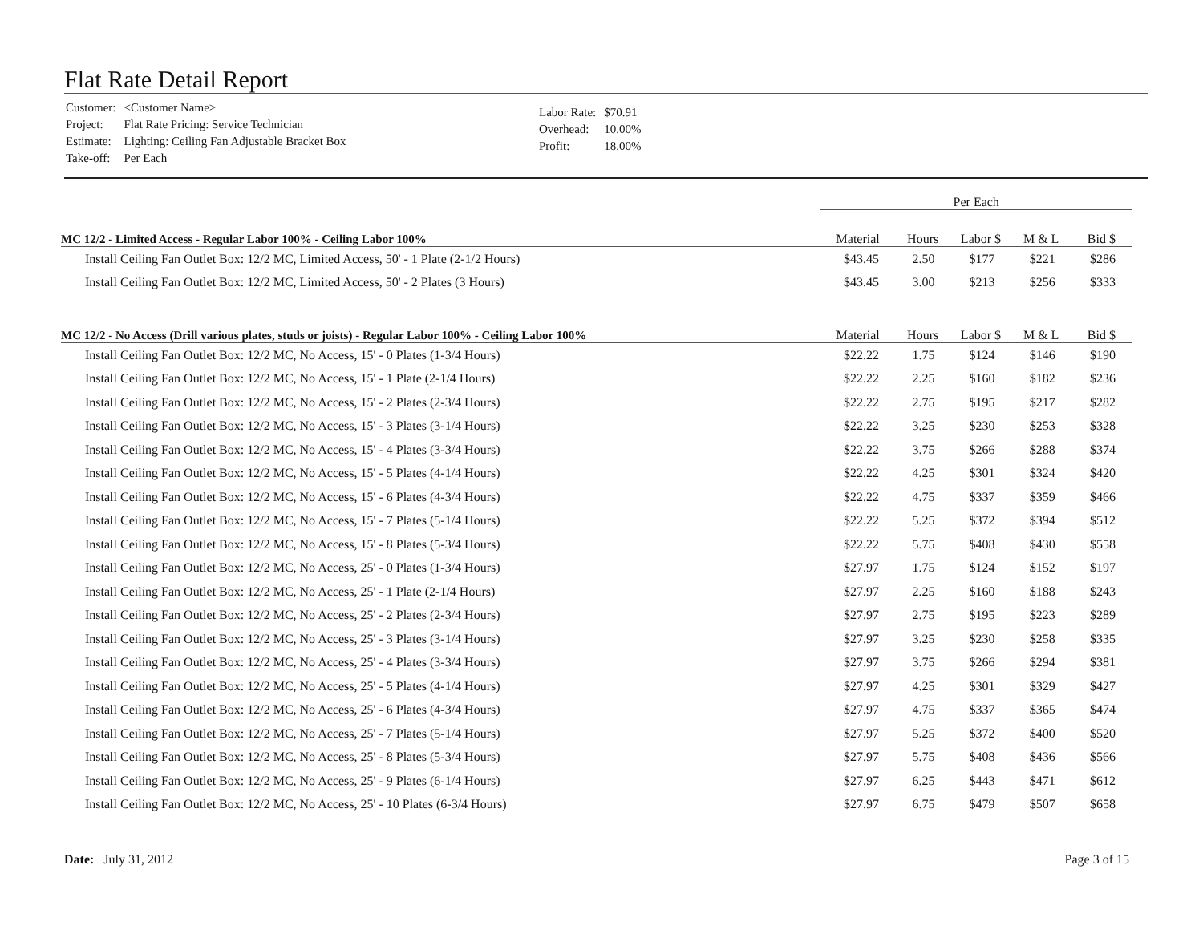Flat Rate Detail Report
| Customer: | <Customer Name> |
| Project: | Flat Rate Pricing: Service Technician |
| Estimate: | Lighting: Ceiling Fan Adjustable Bracket Box |
| Take-off: | Per Each |
| Labor Rate: | $70.91 |
| Overhead: | 10.00% |
| Profit: | 18.00% |
| | Per Each | | | | |
| MC 12/2 - Limited Access - Regular Labor 100% - Ceiling Labor 100% | Material | Hours | Labor $ | M & L | Bid $ |
| Install Ceiling Fan Outlet Box: 12/2 MC, Limited Access, 50' - 1 Plate (2-1/2 Hours) | $43.45 | 2.50 | $177 | $221 | $286 |
| Install Ceiling Fan Outlet Box: 12/2 MC, Limited Access, 50' - 2 Plates (3 Hours) | $43.45 | 3.00 | $213 | $256 | $333 |
| MC 12/2 - No Access (Drill various plates, studs or joists) - Regular Labor 100% - Ceiling Labor 100% | Material | Hours | Labor $ | M & L | Bid $ |
| Install Ceiling Fan Outlet Box: 12/2 MC, No Access, 15' - 0 Plates (1-3/4 Hours) | $22.22 | 1.75 | $124 | $146 | $190 |
| Install Ceiling Fan Outlet Box: 12/2 MC, No Access, 15' - 1 Plate (2-1/4 Hours) | $22.22 | 2.25 | $160 | $182 | $236 |
| Install Ceiling Fan Outlet Box: 12/2 MC, No Access, 15' - 2 Plates (2-3/4 Hours) | $22.22 | 2.75 | $195 | $217 | $282 |
| Install Ceiling Fan Outlet Box: 12/2 MC, No Access, 15' - 3 Plates (3-1/4 Hours) | $22.22 | 3.25 | $230 | $253 | $328 |
| Install Ceiling Fan Outlet Box: 12/2 MC, No Access, 15' - 4 Plates (3-3/4 Hours) | $22.22 | 3.75 | $266 | $288 | $374 |
| Install Ceiling Fan Outlet Box: 12/2 MC, No Access, 15' - 5 Plates (4-1/4 Hours) | $22.22 | 4.25 | $301 | $324 | $420 |
| Install Ceiling Fan Outlet Box: 12/2 MC, No Access, 15' - 6 Plates (4-3/4 Hours) | $22.22 | 4.75 | $337 | $359 | $466 |
| Install Ceiling Fan Outlet Box: 12/2 MC, No Access, 15' - 7 Plates (5-1/4 Hours) | $22.22 | 5.25 | $372 | $394 | $512 |
| Install Ceiling Fan Outlet Box: 12/2 MC, No Access, 15' - 8 Plates (5-3/4 Hours) | $22.22 | 5.75 | $408 | $430 | $558 |
| Install Ceiling Fan Outlet Box: 12/2 MC, No Access, 25' - 0 Plates (1-3/4 Hours) | $27.97 | 1.75 | $124 | $152 | $197 |
| Install Ceiling Fan Outlet Box: 12/2 MC, No Access, 25' - 1 Plate (2-1/4 Hours) | $27.97 | 2.25 | $160 | $188 | $243 |
| Install Ceiling Fan Outlet Box: 12/2 MC, No Access, 25' - 2 Plates (2-3/4 Hours) | $27.97 | 2.75 | $195 | $223 | $289 |
| Install Ceiling Fan Outlet Box: 12/2 MC, No Access, 25' - 3 Plates (3-1/4 Hours) | $27.97 | 3.25 | $230 | $258 | $335 |
| Install Ceiling Fan Outlet Box: 12/2 MC, No Access, 25' - 4 Plates (3-3/4 Hours) | $27.97 | 3.75 | $266 | $294 | $381 |
| Install Ceiling Fan Outlet Box: 12/2 MC, No Access, 25' - 5 Plates (4-1/4 Hours) | $27.97 | 4.25 | $301 | $329 | $427 |
| Install Ceiling Fan Outlet Box: 12/2 MC, No Access, 25' - 6 Plates (4-3/4 Hours) | $27.97 | 4.75 | $337 | $365 | $474 |
| Install Ceiling Fan Outlet Box: 12/2 MC, No Access, 25' - 7 Plates (5-1/4 Hours) | $27.97 | 5.25 | $372 | $400 | $520 |
| Install Ceiling Fan Outlet Box: 12/2 MC, No Access, 25' - 8 Plates (5-3/4 Hours) | $27.97 | 5.75 | $408 | $436 | $566 |
| Install Ceiling Fan Outlet Box: 12/2 MC, No Access, 25' - 9 Plates (6-1/4 Hours) | $27.97 | 6.25 | $443 | $471 | $612 |
| Install Ceiling Fan Outlet Box: 12/2 MC, No Access, 25' - 10 Plates (6-3/4 Hours) | $27.97 | 6.75 | $479 | $507 | $658 |
Date: July 31, 2012 Page 3 of 15